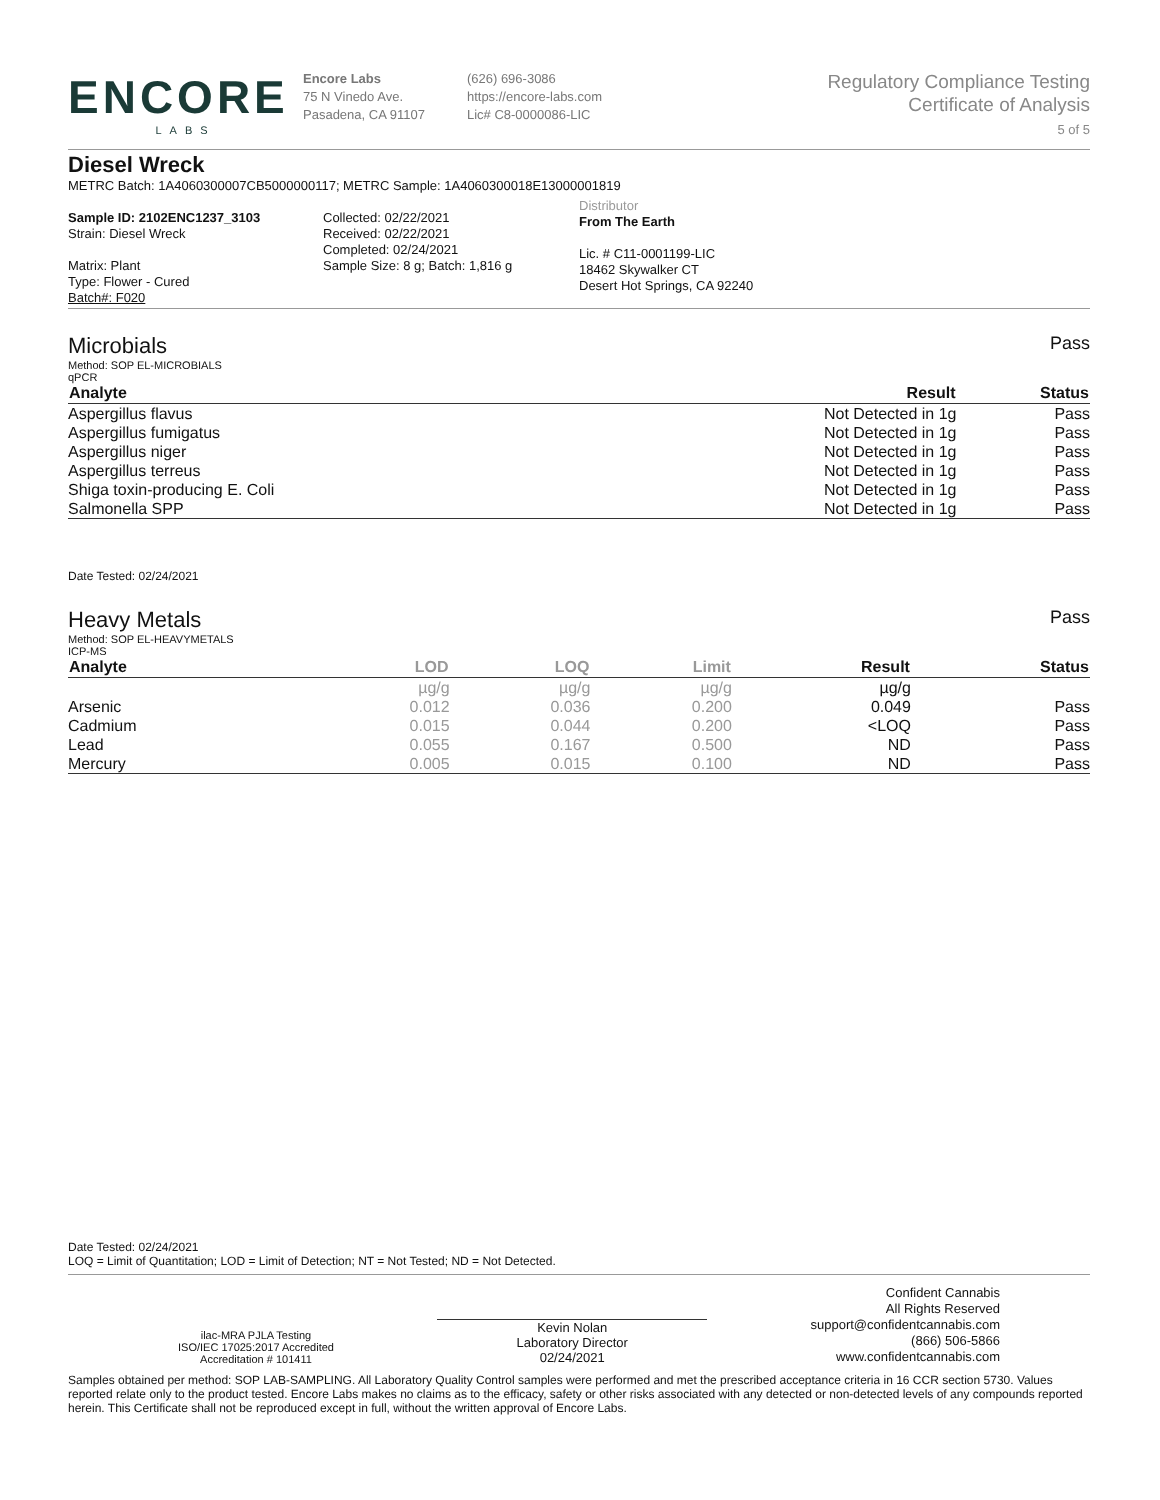ENCORE
LABS
Encore Labs
75 N Vinedo Ave.
Pasadena, CA 91107
(626) 696-3086
https://encore-labs.com
Lic# C8-0000086-LIC
Regulatory Compliance Testing
Certificate of Analysis
5 of 5
Diesel Wreck
METRC Batch: 1A4060300007CB5000000117; METRC Sample: 1A4060300018E13000001819
Sample ID: 2102ENC1237_3103
Strain: Diesel Wreck
Matrix: Plant
Type: Flower - Cured
Batch#: F020
Collected: 02/22/2021
Received: 02/22/2021
Completed: 02/24/2021
Sample Size: 8 g; Batch: 1,816 g
Distributor
From The Earth
Lic. # C11-0001199-LIC
18462 Skywalker CT
Desert Hot Springs, CA 92240
Microbials
Pass
Method: SOP EL-MICROBIALS
qPCR
| Analyte | Result | Status |
| --- | --- | --- |
| Aspergillus flavus | Not Detected in 1g | Pass |
| Aspergillus fumigatus | Not Detected in 1g | Pass |
| Aspergillus niger | Not Detected in 1g | Pass |
| Aspergillus terreus | Not Detected in 1g | Pass |
| Shiga toxin-producing E. Coli | Not Detected in 1g | Pass |
| Salmonella SPP | Not Detected in 1g | Pass |
Date Tested: 02/24/2021
Heavy Metals
Pass
Method: SOP EL-HEAVYMETALS
ICP-MS
| Analyte | LOD | LOQ | Limit | Result | Status |
| --- | --- | --- | --- | --- | --- |
| | µg/g | µg/g | µg/g | µg/g | |
| Arsenic | 0.012 | 0.036 | 0.200 | 0.049 | Pass |
| Cadmium | 0.015 | 0.044 | 0.200 | <LOQ | Pass |
| Lead | 0.055 | 0.167 | 0.500 | ND | Pass |
| Mercury | 0.005 | 0.015 | 0.100 | ND | Pass |
Date Tested: 02/24/2021
LOQ = Limit of Quantitation; LOD = Limit of Detection; NT = Not Tested; ND = Not Detected.
ilac-MRA PJLA Testing
ISO/IEC 17025:2017 Accredited
Accreditation # 101411
Kevin Nolan
Laboratory Director
02/24/2021
Confident Cannabis
All Rights Reserved
support@confidentcannabis.com
(866) 506-5866
www.confidentcannabis.com
Samples obtained per method: SOP LAB-SAMPLING. All Laboratory Quality Control samples were performed and met the prescribed acceptance criteria in 16 CCR section 5730. Values reported relate only to the product tested. Encore Labs makes no claims as to the efficacy, safety or other risks associated with any detected or non-detected levels of any compounds reported herein. This Certificate shall not be reproduced except in full, without the written approval of Encore Labs.